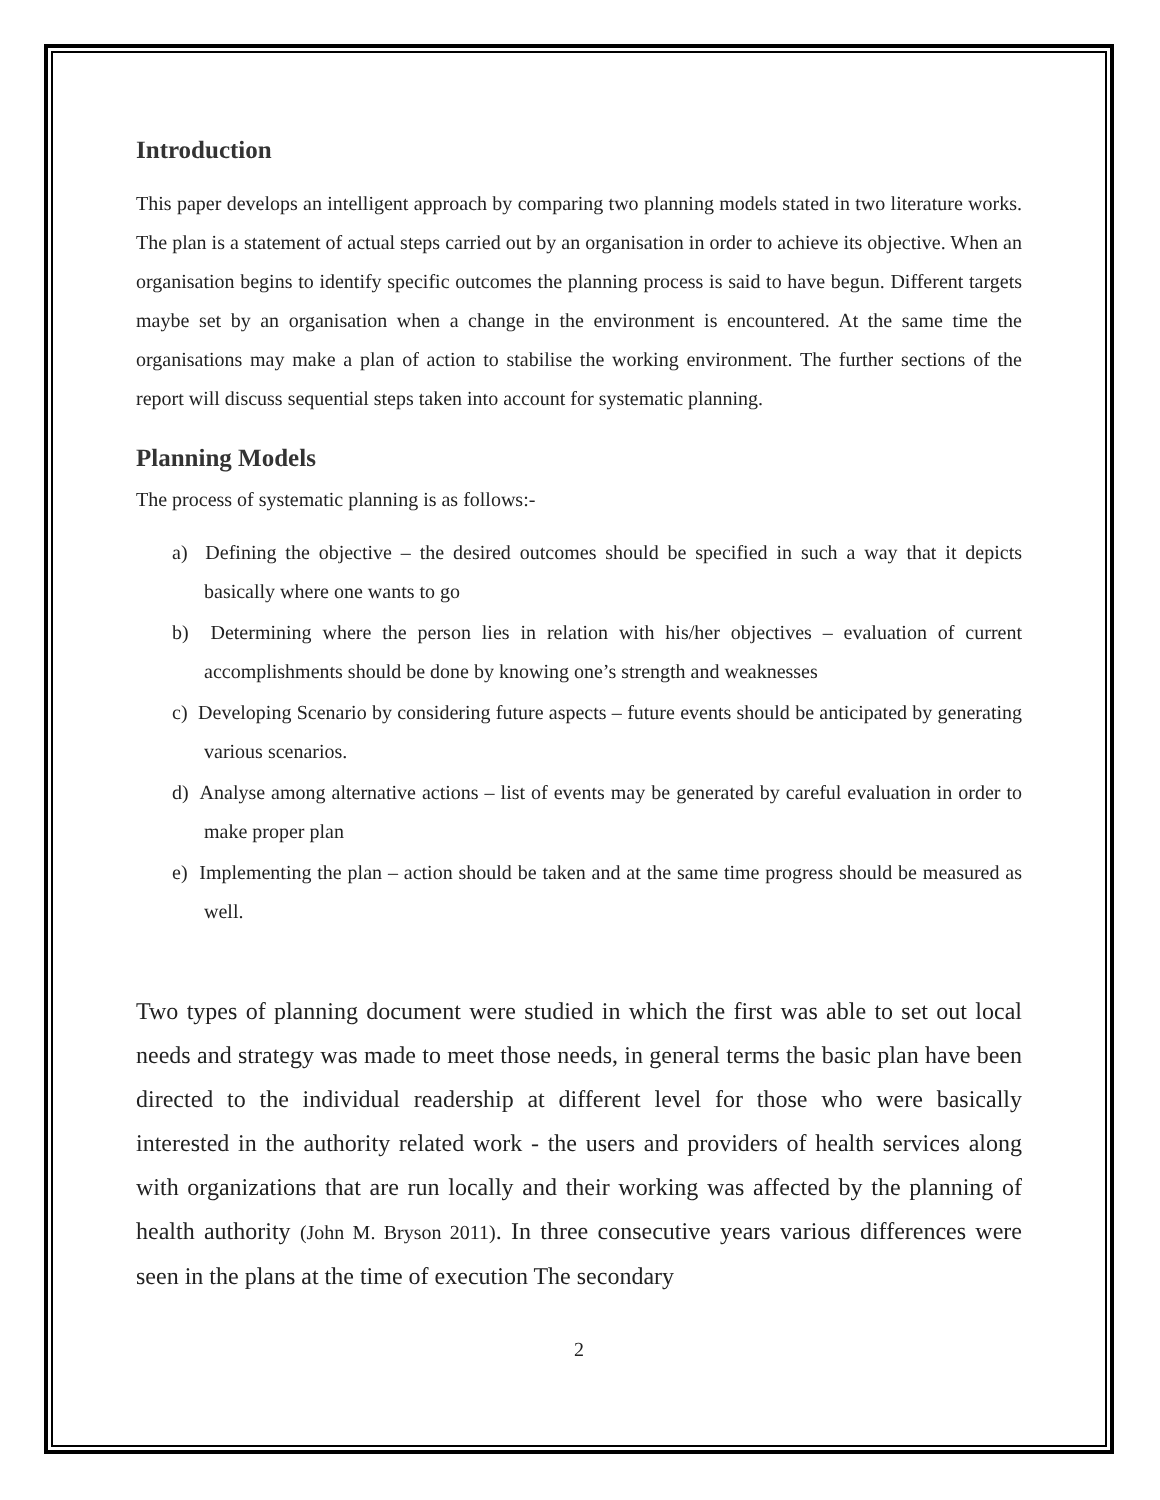Introduction
This paper develops an intelligent approach by comparing two planning models stated in two literature works. The plan is a statement of actual steps carried out by an organisation in order to achieve its objective. When an organisation begins to identify specific outcomes the planning process is said to have begun. Different targets maybe set by an organisation when a change in the environment is encountered. At the same time the organisations may make a plan of action to stabilise the working environment. The further sections of the report will discuss sequential steps taken into account for systematic planning.
Planning Models
The process of systematic planning is as follows:-
a) Defining the objective – the desired outcomes should be specified in such a way that it depicts basically where one wants to go
b) Determining where the person lies in relation with his/her objectives – evaluation of current accomplishments should be done by knowing one’s strength and weaknesses
c) Developing Scenario by considering future aspects – future events should be anticipated by generating various scenarios.
d) Analyse among alternative actions – list of events may be generated by careful evaluation in order to make proper plan
e) Implementing the plan – action should be taken and at the same time progress should be measured as well.
Two types of planning document were studied in which the first was able to set out local needs and strategy was made to meet those needs, in general terms the basic plan have been directed to the individual readership at different level for those who were basically interested in the authority related work - the users and providers of health services along with organizations that are run locally and their working was affected by the planning of health authority (John M. Bryson 2011). In three consecutive years various differences were seen in the plans at the time of execution The secondary
2